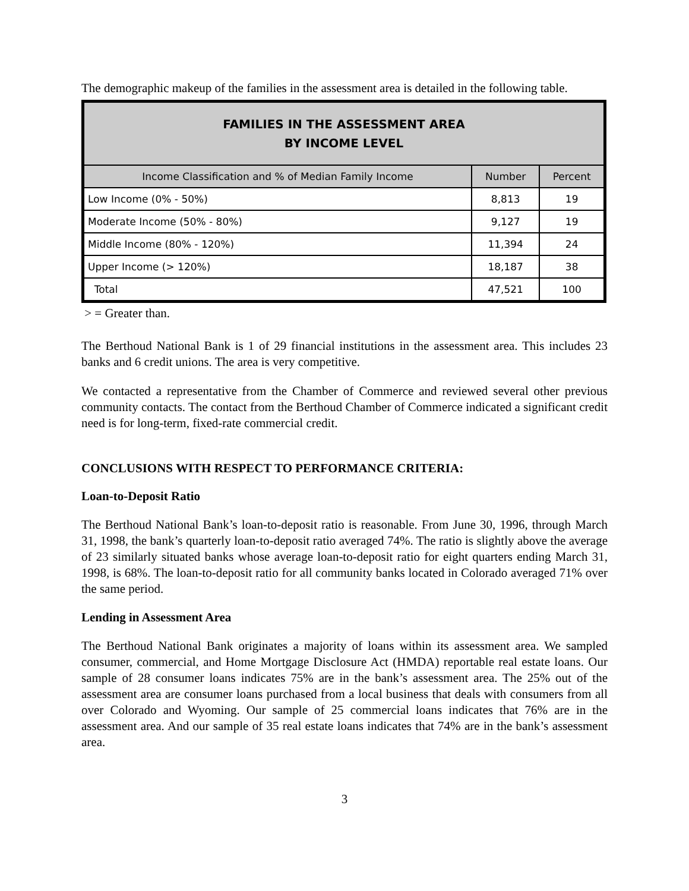The demographic makeup of the families in the assessment area is detailed in the following table.
| FAMILIES IN THE ASSESSMENT AREA BY INCOME LEVEL | | |
| --- | --- | --- |
| Income Classification and % of Median Family Income | Number | Percent |
| Low Income (0% - 50%) | 8,813 | 19 |
| Moderate Income (50% - 80%) | 9,127 | 19 |
| Middle Income (80% - 120%) | 11,394 | 24 |
| Upper Income (> 120%) | 18,187 | 38 |
| Total | 47,521 | 100 |
> = Greater than.
The Berthoud National Bank is 1 of 29 financial institutions in the assessment area. This includes 23 banks and 6 credit unions. The area is very competitive.
We contacted a representative from the Chamber of Commerce and reviewed several other previous community contacts. The contact from the Berthoud Chamber of Commerce indicated a significant credit need is for long-term, fixed-rate commercial credit.
CONCLUSIONS WITH RESPECT TO PERFORMANCE CRITERIA:
Loan-to-Deposit Ratio
The Berthoud National Bank’s loan-to-deposit ratio is reasonable. From June 30, 1996, through March 31, 1998, the bank’s quarterly loan-to-deposit ratio averaged 74%. The ratio is slightly above the average of 23 similarly situated banks whose average loan-to-deposit ratio for eight quarters ending March 31, 1998, is 68%. The loan-to-deposit ratio for all community banks located in Colorado averaged 71% over the same period.
Lending in Assessment Area
The Berthoud National Bank originates a majority of loans within its assessment area. We sampled consumer, commercial, and Home Mortgage Disclosure Act (HMDA) reportable real estate loans. Our sample of 28 consumer loans indicates 75% are in the bank’s assessment area. The 25% out of the assessment area are consumer loans purchased from a local business that deals with consumers from all over Colorado and Wyoming. Our sample of 25 commercial loans indicates that 76% are in the assessment area. And our sample of 35 real estate loans indicates that 74% are in the bank’s assessment area.
3